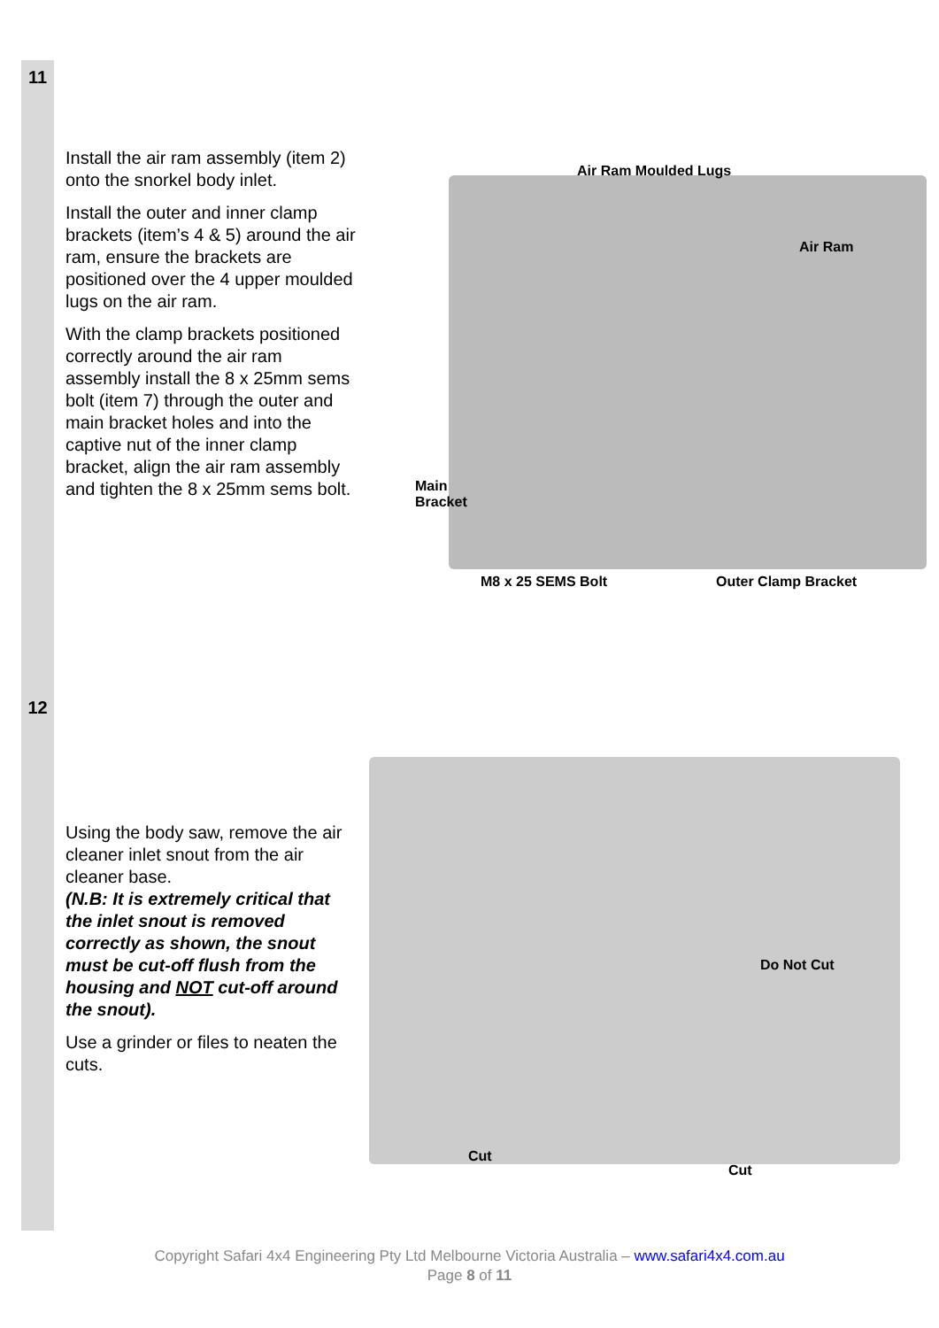| 11 | Install the air ram assembly (item 2) onto the snorkel body inlet. Install the outer and inner clamp brackets (item’s 4 & 5) around the air ram, ensure the brackets are positioned over the 4 upper moulded lugs on the air ram. With the clamp brackets positioned correctly around the air ram assembly install the 8 x 25mm sems bolt (item 7) through the outer and main bracket holes and into the captive nut of the inner clamp bracket, align the air ram assembly and tighten the 8 x 25mm sems bolt. | Air Ram Moulded Lugs Air Ram Main Bracket M8 x 25 SEMS Bolt Outer Clamp Bracket |
| 12 | Using the body saw, remove the air cleaner inlet snout from the air cleaner base. (N.B: It is extremely critical that the inlet snout is removed correctly as shown, the snout must be cut-off flush from the housing and NOT cut-off around the snout). Use a grinder or files to neaten the cuts. | Do Not Cut Cut Cut |
Copyright Safari 4x4 Engineering Pty Ltd Melbourne Victoria Australia – www.safari4x4.com.au
Page 8 of 11